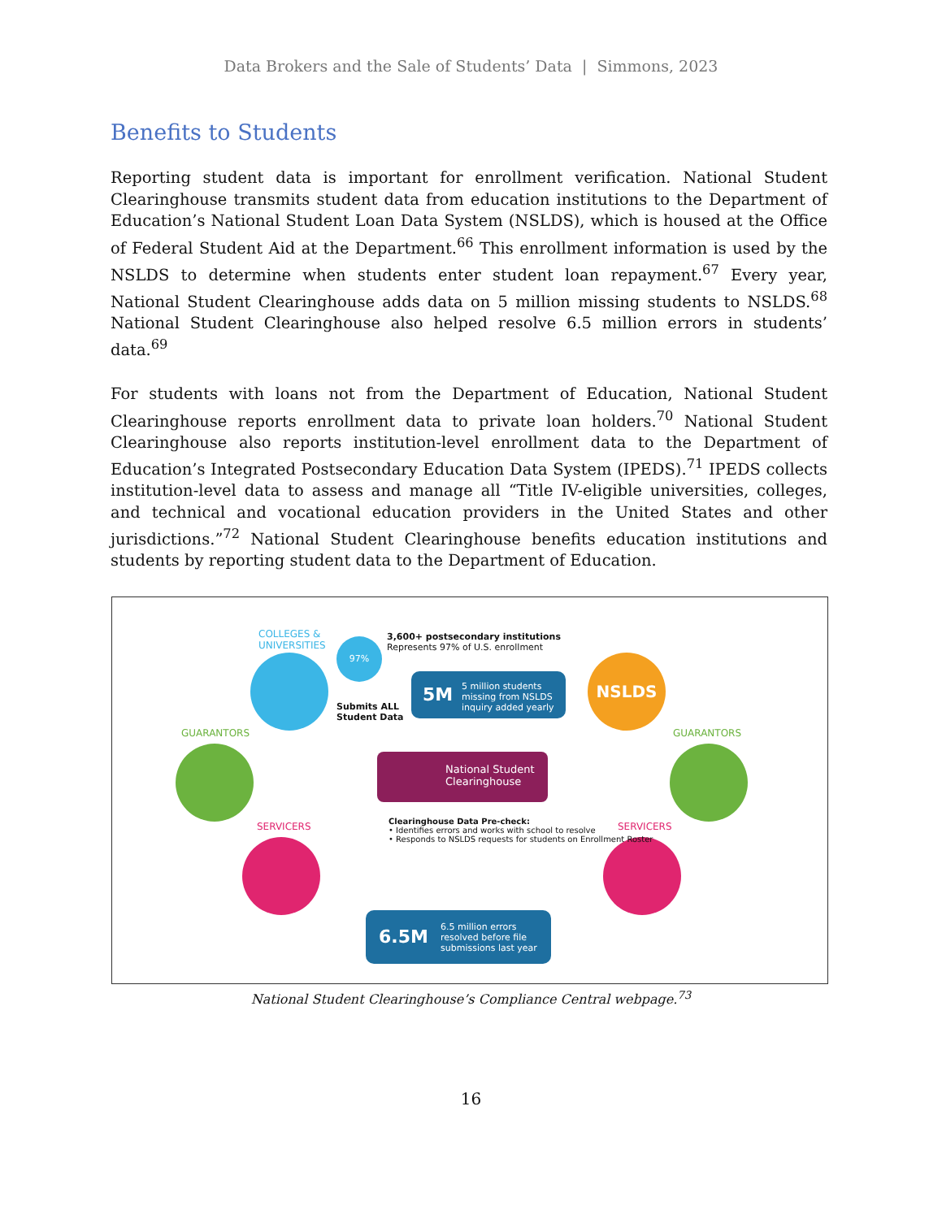Data Brokers and the Sale of Students’ Data | Simmons, 2023
Benefits to Students
Reporting student data is important for enrollment verification. National Student Clearinghouse transmits student data from education institutions to the Department of Education’s National Student Loan Data System (NSLDS), which is housed at the Office of Federal Student Aid at the Department.<sup>66</sup> This enrollment information is used by the NSLDS to determine when students enter student loan repayment.<sup>67</sup> Every year, National Student Clearinghouse adds data on 5 million missing students to NSLDS.<sup>68</sup> National Student Clearinghouse also helped resolve 6.5 million errors in students’ data.<sup>69</sup>
For students with loans not from the Department of Education, National Student Clearinghouse reports enrollment data to private loan holders.<sup>70</sup> National Student Clearinghouse also reports institution-level enrollment data to the Department of Education’s Integrated Postsecondary Education Data System (IPEDS).<sup>71</sup> IPEDS collects institution-level data to assess and manage all “Title IV-eligible universities, colleges, and technical and vocational education providers in the United States and other jurisdictions.”<sup>72</sup> National Student Clearinghouse benefits education institutions and students by reporting student data to the Department of Education.
COLLEGES &
UNIVERSITIES
97%
3,600+ postsecondary institutions
Represents 97% of U.S. enrollment
Submits ALL
Student Data
5M 5 million students missing from NSLDS inquiry added yearly
NSLDS
GUARANTORS GUARANTORS
National Student
Clearinghouse
SERVICERS SERVICERS
Clearinghouse Data Pre-check:
• Identifies errors and works with school to resolve
• Responds to NSLDS requests for students on Enrollment Roster
6.5M 6.5 million errors resolved before file submissions last year
National Student Clearinghouse’s Compliance Central webpage.<sup>73</sup>
16